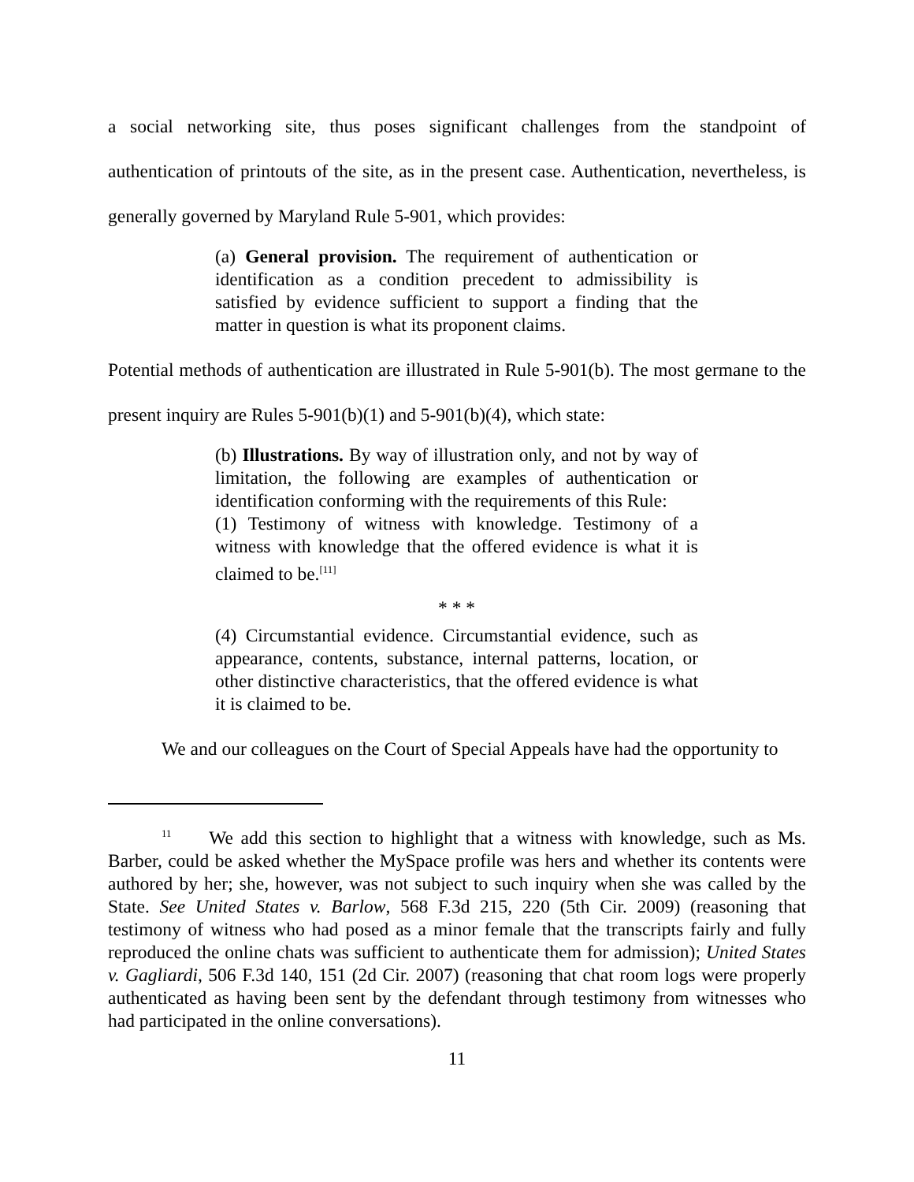a social networking site, thus poses significant challenges from the standpoint of authentication of printouts of the site, as in the present case. Authentication, nevertheless, is generally governed by Maryland Rule 5-901, which provides:
(a) General provision. The requirement of authentication or identification as a condition precedent to admissibility is satisfied by evidence sufficient to support a finding that the matter in question is what its proponent claims.
Potential methods of authentication are illustrated in Rule 5-901(b). The most germane to the present inquiry are Rules 5-901(b)(1) and 5-901(b)(4), which state:
(b) Illustrations. By way of illustration only, and not by way of limitation, the following are examples of authentication or identification conforming with the requirements of this Rule:
(1) Testimony of witness with knowledge. Testimony of a witness with knowledge that the offered evidence is what it is claimed to be.<sup>[11]</sup>
* * *
(4) Circumstantial evidence. Circumstantial evidence, such as appearance, contents, substance, internal patterns, location, or other distinctive characteristics, that the offered evidence is what it is claimed to be.
We and our colleagues on the Court of Special Appeals have had the opportunity to
<sup>11</sup> We add this section to highlight that a witness with knowledge, such as Ms. Barber, could be asked whether the MySpace profile was hers and whether its contents were authored by her; she, however, was not subject to such inquiry when she was called by the State. See United States v. Barlow, 568 F.3d 215, 220 (5th Cir. 2009) (reasoning that testimony of witness who had posed as a minor female that the transcripts fairly and fully reproduced the online chats was sufficient to authenticate them for admission); United States v. Gagliardi, 506 F.3d 140, 151 (2d Cir. 2007) (reasoning that chat room logs were properly authenticated as having been sent by the defendant through testimony from witnesses who had participated in the online conversations).
11